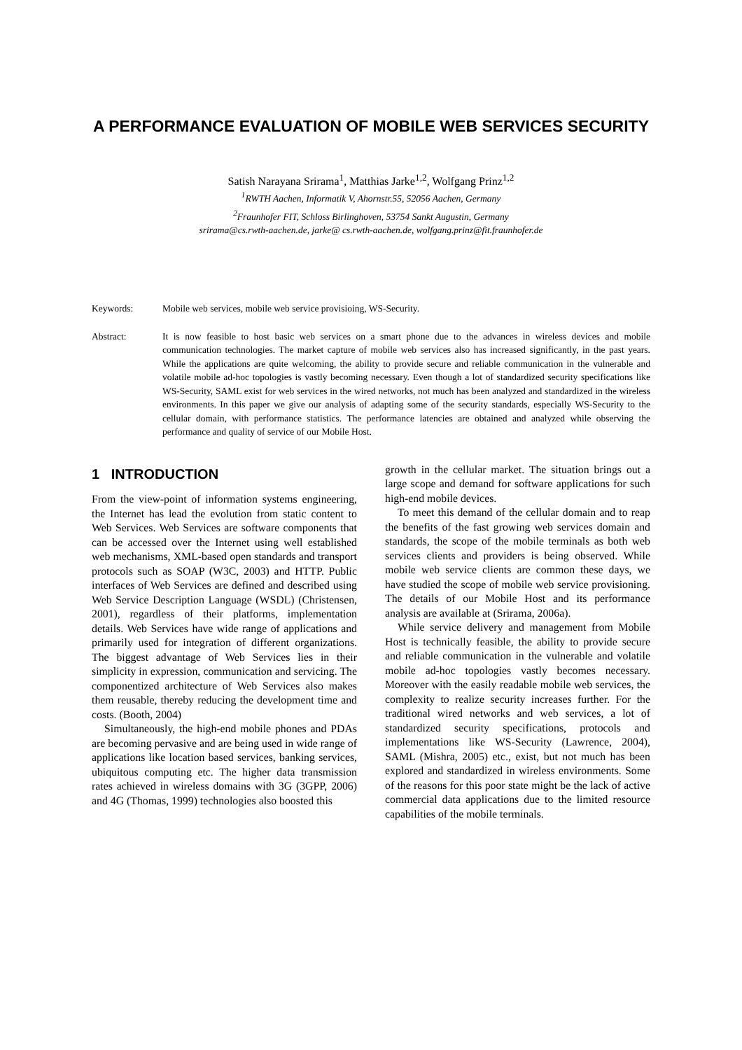A PERFORMANCE EVALUATION OF MOBILE WEB SERVICES SECURITY
Satish Narayana Srirama<sup>1</sup>, Matthias Jarke<sup>1,2</sup>, Wolfgang Prinz<sup>1,2</sup>
<sup>1</sup> RWTH Aachen, Informatik V, Ahornstr.55, 52056 Aachen, Germany
<sup>2</sup> Fraunhofer FIT, Schloss Birlinghoven, 53754 Sankt Augustin, Germany
srirama@cs.rwth-aachen.de, jarke@ cs.rwth-aachen.de, wolfgang.prinz@fit.fraunhofer.de
Keywords: Mobile web services, mobile web service provisioing, WS-Security.
Abstract: It is now feasible to host basic web services on a smart phone due to the advances in wireless devices and mobile communication technologies. The market capture of mobile web services also has increased significantly, in the past years. While the applications are quite welcoming, the ability to provide secure and reliable communication in the vulnerable and volatile mobile ad-hoc topologies is vastly becoming necessary. Even though a lot of standardized security specifications like WS-Security, SAML exist for web services in the wired networks, not much has been analyzed and standardized in the wireless environments. In this paper we give our analysis of adapting some of the security standards, especially WS-Security to the cellular domain, with performance statistics. The performance latencies are obtained and analyzed while observing the performance and quality of service of our Mobile Host.
1 INTRODUCTION
From the view-point of information systems engineering, the Internet has lead the evolution from static content to Web Services. Web Services are software components that can be accessed over the Internet using well established web mechanisms, XML-based open standards and transport protocols such as SOAP (W3C, 2003) and HTTP. Public interfaces of Web Services are defined and described using Web Service Description Language (WSDL) (Christensen, 2001), regardless of their platforms, implementation details. Web Services have wide range of applications and primarily used for integration of different organizations. The biggest advantage of Web Services lies in their simplicity in expression, communication and servicing. The componentized architecture of Web Services also makes them reusable, thereby reducing the development time and costs. (Booth, 2004)
Simultaneously, the high-end mobile phones and PDAs are becoming pervasive and are being used in wide range of applications like location based services, banking services, ubiquitous computing etc. The higher data transmission rates achieved in wireless domains with 3G (3GPP, 2006) and 4G (Thomas, 1999) technologies also boosted this
growth in the cellular market. The situation brings out a large scope and demand for software applications for such high-end mobile devices.
To meet this demand of the cellular domain and to reap the benefits of the fast growing web services domain and standards, the scope of the mobile terminals as both web services clients and providers is being observed. While mobile web service clients are common these days, we have studied the scope of mobile web service provisioning. The details of our Mobile Host and its performance analysis are available at (Srirama, 2006a).
While service delivery and management from Mobile Host is technically feasible, the ability to provide secure and reliable communication in the vulnerable and volatile mobile ad-hoc topologies vastly becomes necessary. Moreover with the easily readable mobile web services, the complexity to realize security increases further. For the traditional wired networks and web services, a lot of standardized security specifications, protocols and implementations like WS-Security (Lawrence, 2004), SAML (Mishra, 2005) etc., exist, but not much has been explored and standardized in wireless environments. Some of the reasons for this poor state might be the lack of active commercial data applications due to the limited resource capabilities of the mobile terminals.